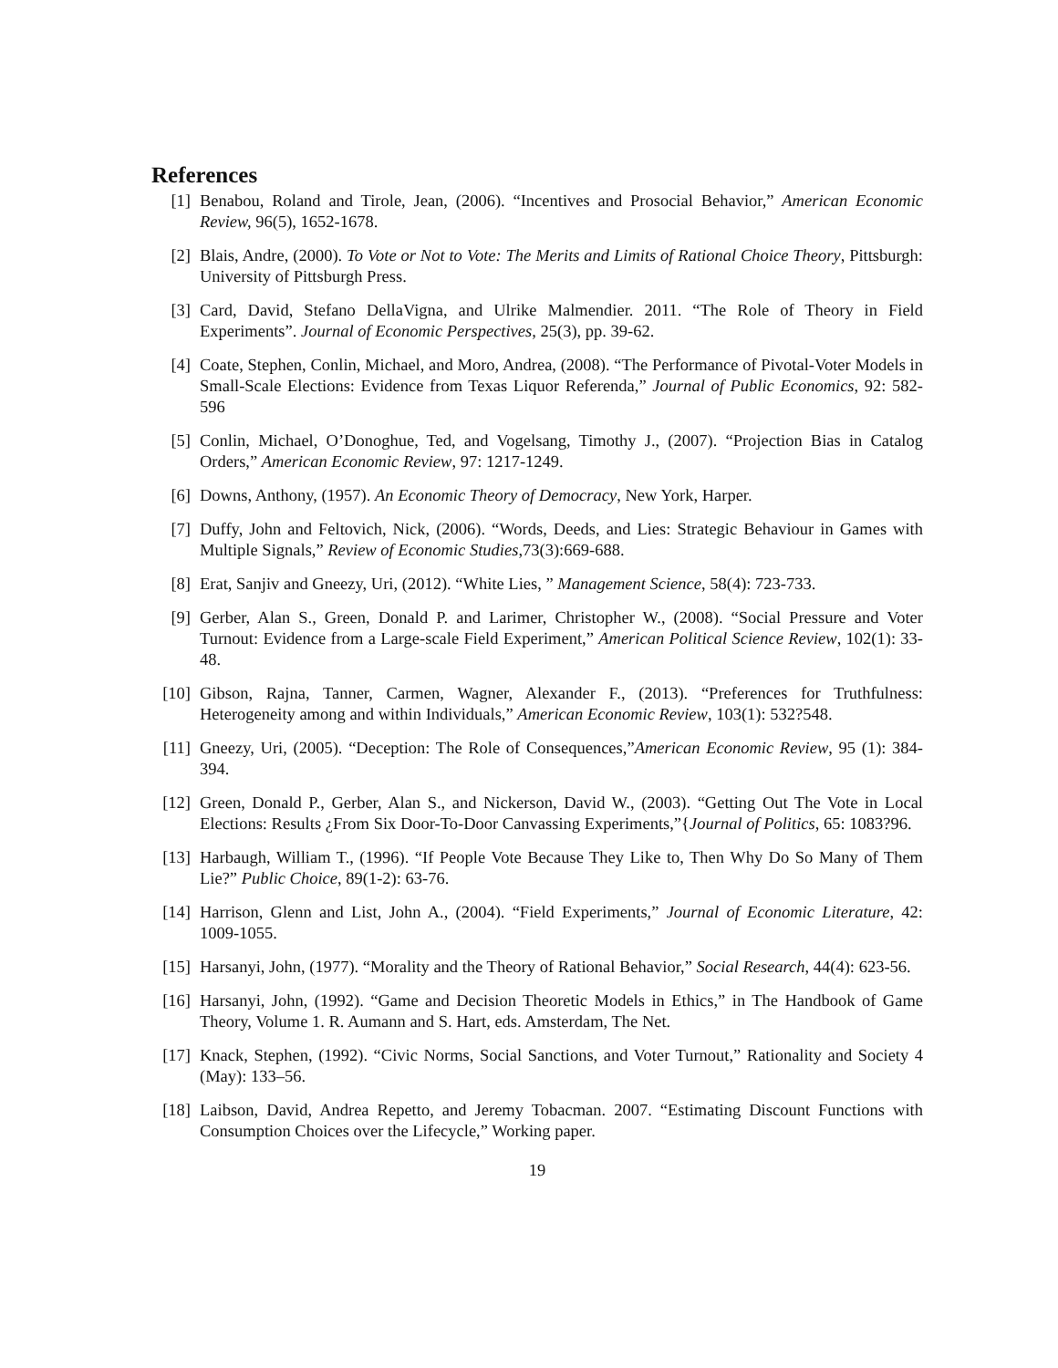References
[1] Benabou, Roland and Tirole, Jean, (2006). “Incentives and Prosocial Behavior,” American Economic Review, 96(5), 1652-1678.
[2] Blais, Andre, (2000). To Vote or Not to Vote: The Merits and Limits of Rational Choice Theory, Pittsburgh: University of Pittsburgh Press.
[3] Card, David, Stefano DellaVigna, and Ulrike Malmendier. 2011. “The Role of Theory in Field Experiments”. Journal of Economic Perspectives, 25(3), pp. 39-62.
[4] Coate, Stephen, Conlin, Michael, and Moro, Andrea, (2008). “The Performance of Pivotal-Voter Models in Small-Scale Elections: Evidence from Texas Liquor Referenda,” Journal of Public Economics, 92: 582-596
[5] Conlin, Michael, O’Donoghue, Ted, and Vogelsang, Timothy J., (2007). “Projection Bias in Catalog Orders,” American Economic Review, 97: 1217-1249.
[6] Downs, Anthony, (1957). An Economic Theory of Democracy, New York, Harper.
[7] Duffy, John and Feltovich, Nick, (2006). “Words, Deeds, and Lies: Strategic Behaviour in Games with Multiple Signals,” Review of Economic Studies,73(3):669-688.
[8] Erat, Sanjiv and Gneezy, Uri, (2012). “White Lies, ” Management Science, 58(4): 723-733.
[9] Gerber, Alan S., Green, Donald P. and Larimer, Christopher W., (2008). “Social Pressure and Voter Turnout: Evidence from a Large-scale Field Experiment,” American Political Science Review, 102(1): 33-48.
[10] Gibson, Rajna, Tanner, Carmen, Wagner, Alexander F., (2013). “Preferences for Truthfulness: Heterogeneity among and within Individuals,” American Economic Review, 103(1): 532?548.
[11] Gneezy, Uri, (2005). “Deception: The Role of Consequences,”American Economic Review, 95 (1): 384-394.
[12] Green, Donald P., Gerber, Alan S., and Nickerson, David W., (2003). “Getting Out The Vote in Local Elections: Results ¿From Six Door-To-Door Canvassing Experiments,”{Journal of Politics, 65: 1083?96.
[13] Harbaugh, William T., (1996). “If People Vote Because They Like to, Then Why Do So Many of Them Lie?” Public Choice, 89(1-2): 63-76.
[14] Harrison, Glenn and List, John A., (2004). “Field Experiments,” Journal of Economic Literature, 42: 1009-1055.
[15] Harsanyi, John, (1977). “Morality and the Theory of Rational Behavior,” Social Research, 44(4): 623-56.
[16] Harsanyi, John, (1992). “Game and Decision Theoretic Models in Ethics,” in The Handbook of Game Theory, Volume 1. R. Aumann and S. Hart, eds. Amsterdam, The Net.
[17] Knack, Stephen, (1992). “Civic Norms, Social Sanctions, and Voter Turnout,” Rationality and Society 4 (May): 133–56.
[18] Laibson, David, Andrea Repetto, and Jeremy Tobacman. 2007. “Estimating Discount Functions with Consumption Choices over the Lifecycle,” Working paper.
19